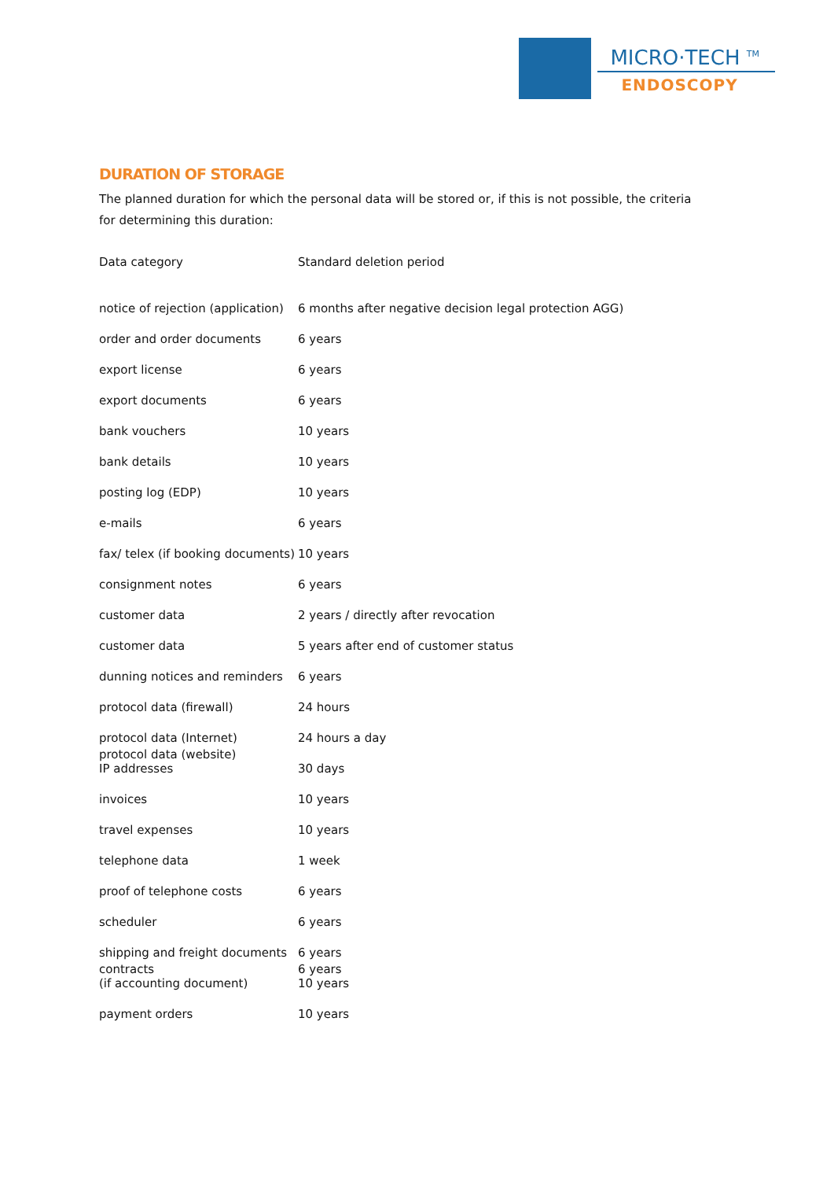MICRO·TECH <sup>TM</sup>
ENDOSCOPY
DURATION OF STORAGE
The planned duration for which the personal data will be stored or, if this is not possible, the criteria for determining this duration:
| Data category | Standard deletion period |
| --- | --- |
| notice of rejection (application) | 6 months after negative decision legal protection AGG) |
| order and order documents | 6 years |
| export license | 6 years |
| export documents | 6 years |
| bank vouchers | 10 years |
| bank details | 10 years |
| posting log (EDP) | 10 years |
| e-mails | 6 years |
| fax/ telex (if booking documents) | 10 years |
| consignment notes | 6 years |
| customer data | 2 years / directly after revocation |
| customer data | 5 years after end of customer status |
| dunning notices and reminders | 6 years |
| protocol data (firewall) | 24 hours |
| protocol data (Internet) | 24 hours a day |
| protocol data (website) IP addresses | 30 days |
| invoices | 10 years |
| travel expenses | 10 years |
| telephone data | 1 week |
| proof of telephone costs | 6 years |
| scheduler | 6 years |
| shipping and freight documents | 6 years |
| contracts (if accounting document) | 6 years 10 years |
| payment orders | 10 years |